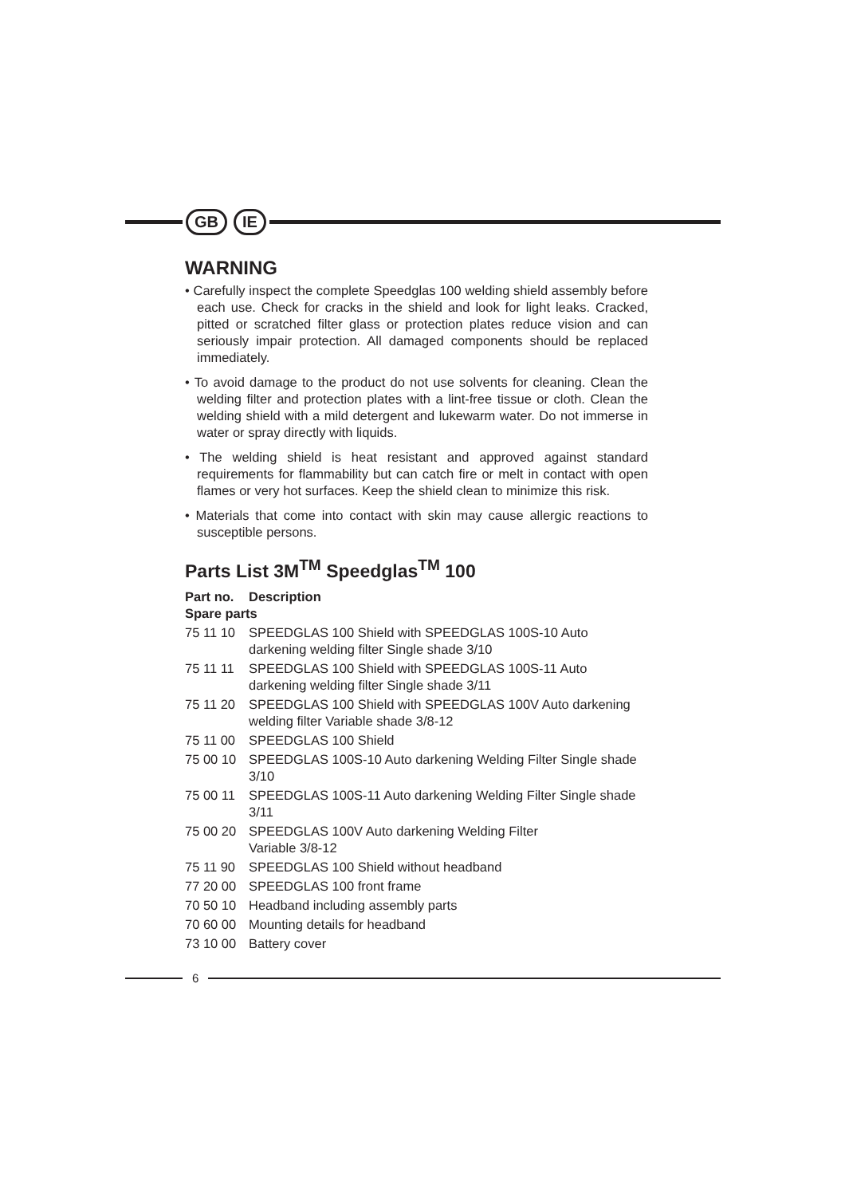GB IE
WARNING
• Carefully inspect the complete Speedglas 100 welding shield assembly before each use. Check for cracks in the shield and look for light leaks. Cracked, pitted or scratched filter glass or protection plates reduce vision and can seriously impair protection. All damaged components should be replaced immediately.
• To avoid damage to the product do not use solvents for cleaning. Clean the welding filter and protection plates with a lint-free tissue or cloth. Clean the welding shield with a mild detergent and lukewarm water. Do not immerse in water or spray directly with liquids.
• The welding shield is heat resistant and approved against standard requirements for flammability but can catch fire or melt in contact with open flames or very hot surfaces. Keep the shield clean to minimize this risk.
• Materials that come into contact with skin may cause allergic reactions to susceptible persons.
Parts List 3M<sup>TM</sup> Speedglas<sup>TM</sup> 100
| Part no. | Description |
| --- | --- |
| Spare parts | |
| 75 11 10 | SPEEDGLAS 100 Shield with SPEEDGLAS 100S-10 Auto darkening welding filter Single shade 3/10 |
| 75 11 11 | SPEEDGLAS 100 Shield with SPEEDGLAS 100S-11 Auto darkening welding filter Single shade 3/11 |
| 75 11 20 | SPEEDGLAS 100 Shield with SPEEDGLAS 100V Auto darkening welding filter Variable shade 3/8-12 |
| 75 11 00 | SPEEDGLAS 100 Shield |
| 75 00 10 | SPEEDGLAS 100S-10 Auto darkening Welding Filter Single shade 3/10 |
| 75 00 11 | SPEEDGLAS 100S-11 Auto darkening Welding Filter Single shade 3/11 |
| 75 00 20 | SPEEDGLAS 100V Auto darkening Welding Filter Variable 3/8-12 |
| 75 11 90 | SPEEDGLAS 100 Shield without headband |
| 77 20 00 | SPEEDGLAS 100 front frame |
| 70 50 10 | Headband including assembly parts |
| 70 60 00 | Mounting details for headband |
| 73 10 00 | Battery cover |
6